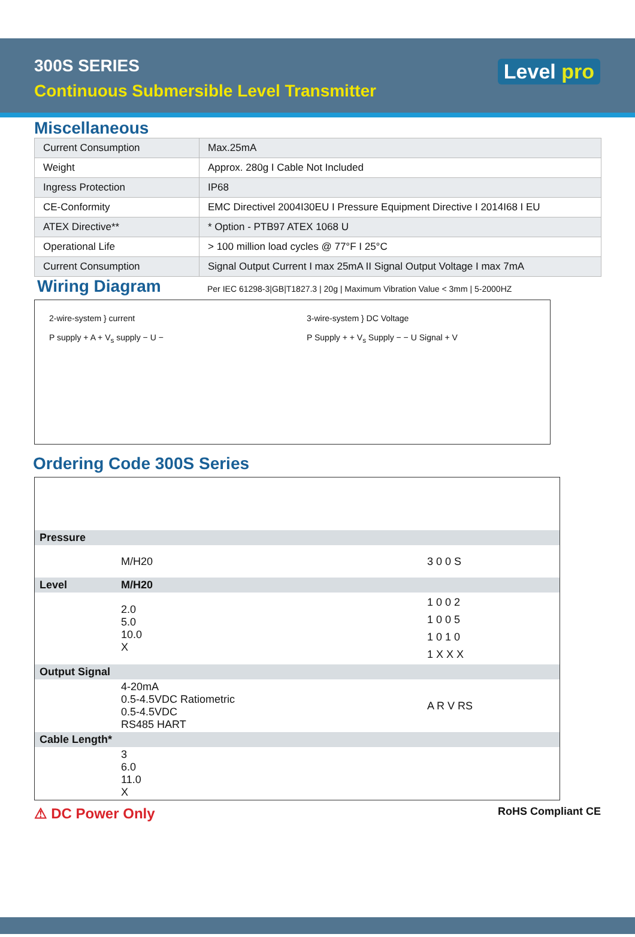300S SERIES
Continuous Submersible Level Transmitter
Level pro
Miscellaneous
| Current Consumption | Max.25mA |
| Weight | Approx. 280g I Cable Not Included |
| Ingress Protection | IP68 |
| CE-Conformity | EMC Directivel 2004I30EU I Pressure Equipment Directive I 2014I68 I EU |
| ATEX Directive** | * Option - PTB97 ATEX 1068 U |
| Operational Life | > 100 million load cycles @ 77°F I 25°C |
| Current Consumption | Signal Output Current I max 25mA II Signal Output Voltage I max 7mA |
Wiring Diagram
Per IEC 61298-3|GB|T1827.3 | 20g | Maximum Vibration Value < 3mm | 5-2000HZ
2-wire-system } current
P supply + A + V<sub>s</sub> supply − U −
3-wire-system } DC Voltage
P Supply + + V<sub>s</sub> Supply − − U Signal + V
Ordering Code 300S Series
| Pressure | | |
| | M/H20 | 3 0 0 S |
| Level | M/H20 | |
| | 2.0 5.0 10.0 X | 1 0 0 2 1 0 0 5 1 0 1 0 1 X X X |
| Output Signal | | |
| | 4-20mA 0.5-4.5VDC Ratiometric 0.5-4.5VDC RS485 HART | A R V RS |
| Cable Length* | | |
| | 3 6.0 11.0 X | |
⚠ DC Power Only RoHS Compliant CE